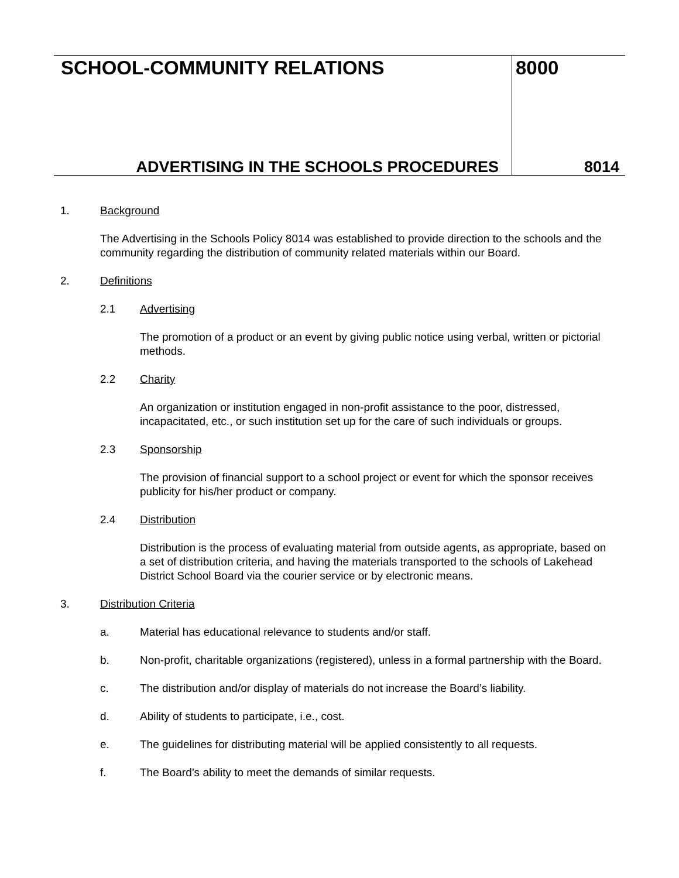SCHOOL-COMMUNITY RELATIONS
ADVERTISING IN THE SCHOOLS PROCEDURES
8000
8014
1. Background
The Advertising in the Schools Policy 8014 was established to provide direction to the schools and the community regarding the distribution of community related materials within our Board.
2. Definitions
2.1 Advertising
The promotion of a product or an event by giving public notice using verbal, written or pictorial methods.
2.2 Charity
An organization or institution engaged in non-profit assistance to the poor, distressed, incapacitated, etc., or such institution set up for the care of such individuals or groups.
2.3 Sponsorship
The provision of financial support to a school project or event for which the sponsor receives publicity for his/her product or company.
2.4 Distribution
Distribution is the process of evaluating material from outside agents, as appropriate, based on a set of distribution criteria, and having the materials transported to the schools of Lakehead District School Board via the courier service or by electronic means.
3. Distribution Criteria
a. Material has educational relevance to students and/or staff.
b. Non-profit, charitable organizations (registered), unless in a formal partnership with the Board.
c. The distribution and/or display of materials do not increase the Board’s liability.
d. Ability of students to participate, i.e., cost.
e. The guidelines for distributing material will be applied consistently to all requests.
f. The Board’s ability to meet the demands of similar requests.